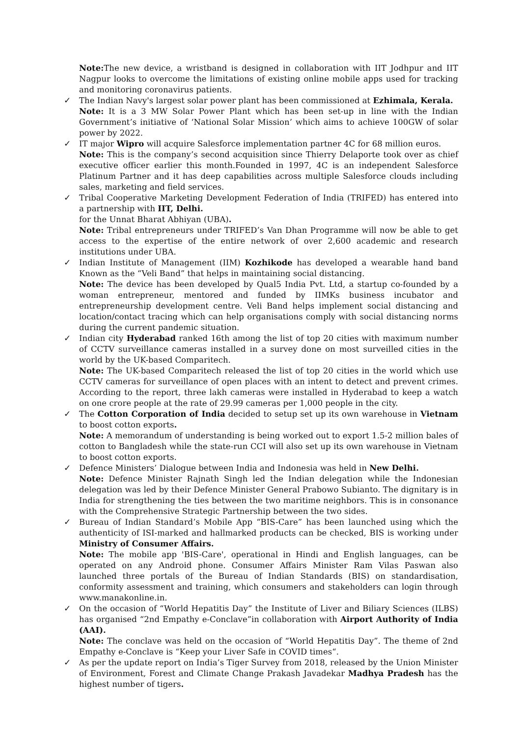Note: The new device, a wristband is designed in collaboration with IIT Jodhpur and IIT Nagpur looks to overcome the limitations of existing online mobile apps used for tracking and monitoring coronavirus patients.
✓ The Indian Navy's largest solar power plant has been commissioned at Ezhimala, Kerala.
Note: It is a 3 MW Solar Power Plant which has been set-up in line with the Indian Government’s initiative of ‘National Solar Mission’ which aims to achieve 100GW of solar power by 2022.
✓ IT major Wipro will acquire Salesforce implementation partner 4C for 68 million euros.
Note: This is the company’s second acquisition since Thierry Delaporte took over as chief executive officer earlier this month.Founded in 1997, 4C is an independent Salesforce Platinum Partner and it has deep capabilities across multiple Salesforce clouds including sales, marketing and field services.
✓ Tribal Cooperative Marketing Development Federation of India (TRIFED) has entered into a partnership with IIT, Delhi.
for the Unnat Bharat Abhiyan (UBA).
Note: Tribal entrepreneurs under TRIFED’s Van Dhan Programme will now be able to get access to the expertise of the entire network of over 2,600 academic and research institutions under UBA.
✓ Indian Institute of Management (IIM) Kozhikode has developed a wearable hand band Known as the “Veli Band” that helps in maintaining social distancing.
Note: The device has been developed by Qual5 India Pvt. Ltd, a startup co-founded by a woman entrepreneur, mentored and funded by IIMKs business incubator and entrepreneurship development centre. Veli Band helps implement social distancing and location/contact tracing which can help organisations comply with social distancing norms during the current pandemic situation.
✓ Indian city Hyderabad ranked 16th among the list of top 20 cities with maximum number of CCTV surveillance cameras installed in a survey done on most surveilled cities in the world by the UK-based Comparitech.
Note: The UK-based Comparitech released the list of top 20 cities in the world which use CCTV cameras for surveillance of open places with an intent to detect and prevent crimes. According to the report, three lakh cameras were installed in Hyderabad to keep a watch on one crore people at the rate of 29.99 cameras per 1,000 people in the city.
✓ The Cotton Corporation of India decided to setup set up its own warehouse in Vietnam to boost cotton exports.
Note: A memorandum of understanding is being worked out to export 1.5-2 million bales of cotton to Bangladesh while the state-run CCI will also set up its own warehouse in Vietnam to boost cotton exports.
✓ Defence Ministers’ Dialogue between India and Indonesia was held in New Delhi.
Note: Defence Minister Rajnath Singh led the Indian delegation while the Indonesian delegation was led by their Defence Minister General Prabowo Subianto. The dignitary is in India for strengthening the ties between the two maritime neighbors. This is in consonance with the Comprehensive Strategic Partnership between the two sides.
✓ Bureau of Indian Standard’s Mobile App “BIS-Care” has been launched using which the authenticity of ISI-marked and hallmarked products can be checked, BIS is working under Ministry of Consumer Affairs.
Note: The mobile app 'BIS-Care', operational in Hindi and English languages, can be operated on any Android phone. Consumer Affairs Minister Ram Vilas Paswan also launched three portals of the Bureau of Indian Standards (BIS) on standardisation, conformity assessment and training, which consumers and stakeholders can login through www.manakonline.in.
✓ On the occasion of “World Hepatitis Day” the Institute of Liver and Biliary Sciences (ILBS) has organised “2nd Empathy e-Conclave”in collaboration with Airport Authority of India (AAI).
Note: The conclave was held on the occasion of “World Hepatitis Day”. The theme of 2nd Empathy e-Conclave is “Keep your Liver Safe in COVID times“.
✓ As per the update report on India’s Tiger Survey from 2018, released by the Union Minister of Environment, Forest and Climate Change Prakash Javadekar Madhya Pradesh has the highest number of tigers.